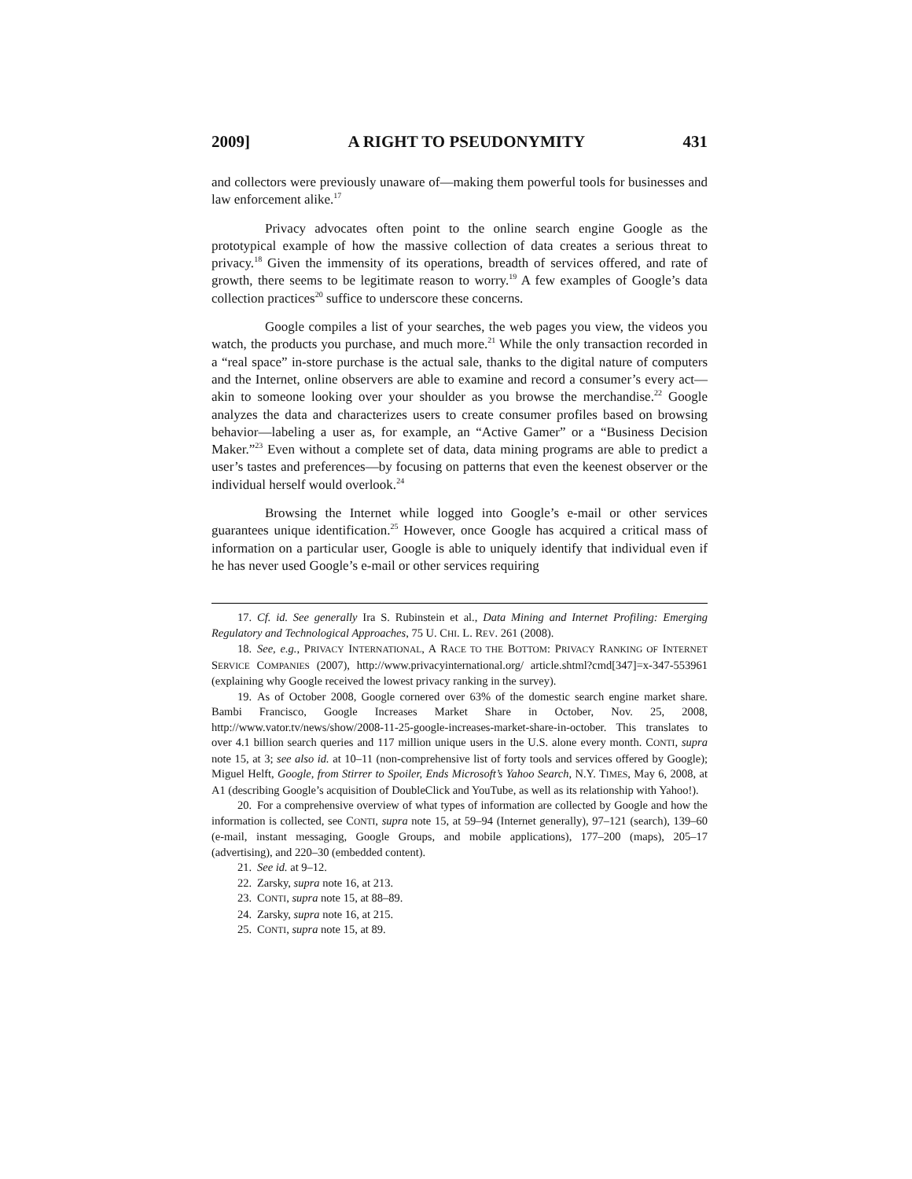2009] A RIGHT TO PSEUDONYMITY 431
and collectors were previously unaware of—making them powerful tools for businesses and law enforcement alike.<sup>17</sup>
Privacy advocates often point to the online search engine Google as the prototypical example of how the massive collection of data creates a serious threat to privacy.<sup>18</sup> Given the immensity of its operations, breadth of services offered, and rate of growth, there seems to be legitimate reason to worry.<sup>19</sup> A few examples of Google’s data collection practices<sup>20</sup> suffice to underscore these concerns.
Google compiles a list of your searches, the web pages you view, the videos you watch, the products you purchase, and much more.<sup>21</sup> While the only transaction recorded in a “real space” in-store purchase is the actual sale, thanks to the digital nature of computers and the Internet, online observers are able to examine and record a consumer’s every act—akin to someone looking over your shoulder as you browse the merchandise.<sup>22</sup> Google analyzes the data and characterizes users to create consumer profiles based on browsing behavior—labeling a user as, for example, an “Active Gamer” or a “Business Decision Maker.”<sup>23</sup> Even without a complete set of data, data mining programs are able to predict a user’s tastes and preferences—by focusing on patterns that even the keenest observer or the individual herself would overlook.<sup>24</sup>
Browsing the Internet while logged into Google’s e-mail or other services guarantees unique identification.<sup>25</sup> However, once Google has acquired a critical mass of information on a particular user, Google is able to uniquely identify that individual even if he has never used Google’s e-mail or other services requiring
17. Cf. id. See generally Ira S. Rubinstein et al., Data Mining and Internet Profiling: Emerging Regulatory and Technological Approaches, 75 U. CHI. L. REV. 261 (2008).
18. See, e.g., PRIVACY INTERNATIONAL, A RACE TO THE BOTTOM: PRIVACY RANKING OF INTERNET SERVICE COMPANIES (2007), http://www.privacyinternational.org/ article.shtml?cmd[347]=x-347-553961 (explaining why Google received the lowest privacy ranking in the survey).
19. As of October 2008, Google cornered over 63% of the domestic search engine market share. Bambi Francisco, Google Increases Market Share in October, Nov. 25, 2008, http://www.vator.tv/news/show/2008-11-25-google-increases-market-share-in-october. This translates to over 4.1 billion search queries and 117 million unique users in the U.S. alone every month. CONTI, supra note 15, at 3; see also id. at 10–11 (non-comprehensive list of forty tools and services offered by Google); Miguel Helft, Google, from Stirrer to Spoiler, Ends Microsoft’s Yahoo Search, N.Y. TIMES, May 6, 2008, at A1 (describing Google’s acquisition of DoubleClick and YouTube, as well as its relationship with Yahoo!).
20. For a comprehensive overview of what types of information are collected by Google and how the information is collected, see CONTI, supra note 15, at 59–94 (Internet generally), 97–121 (search), 139–60 (e-mail, instant messaging, Google Groups, and mobile applications), 177–200 (maps), 205–17 (advertising), and 220–30 (embedded content).
21. See id. at 9–12.
22. Zarsky, supra note 16, at 213.
23. CONTI, supra note 15, at 88–89.
24. Zarsky, supra note 16, at 215.
25. CONTI, supra note 15, at 89.